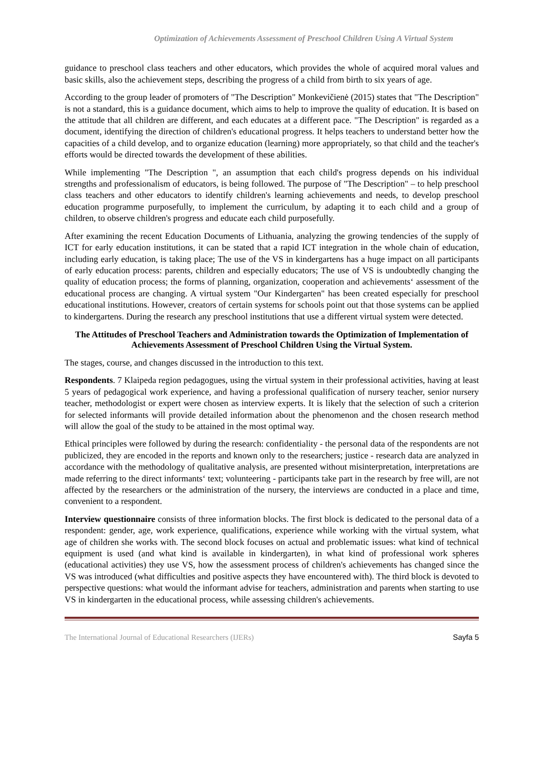Optimization of Achievements Assessment of Preschool Children Using A Virtual System
guidance to preschool class teachers and other educators, which provides the whole of acquired moral values and basic skills, also the achievement steps, describing the progress of a child from birth to six years of age.
According to the group leader of promoters of "The Description" Monkevičienė (2015) states that "The Description" is not a standard, this is a guidance document, which aims to help to improve the quality of education. It is based on the attitude that all children are different, and each educates at a different pace. "The Description" is regarded as a document, identifying the direction of children's educational progress. It helps teachers to understand better how the capacities of a child develop, and to organize education (learning) more appropriately, so that child and the teacher's efforts would be directed towards the development of these abilities.
While implementing "The Description ", an assumption that each child's progress depends on his individual strengths and professionalism of educators, is being followed. The purpose of "The Description" – to help preschool class teachers and other educators to identify children's learning achievements and needs, to develop preschool education programme purposefully, to implement the curriculum, by adapting it to each child and a group of children, to observe children's progress and educate each child purposefully.
After examining the recent Education Documents of Lithuania, analyzing the growing tendencies of the supply of ICT for early education institutions, it can be stated that a rapid ICT integration in the whole chain of education, including early education, is taking place; The use of the VS in kindergartens has a huge impact on all participants of early education process: parents, children and especially educators; The use of VS is undoubtedly changing the quality of education process; the forms of planning, organization, cooperation and achievements‘ assessment of the educational process are changing. A virtual system "Our Kindergarten" has been created especially for preschool educational institutions. However, creators of certain systems for schools point out that those systems can be applied to kindergartens. During the research any preschool institutions that use a different virtual system were detected.
The Attitudes of Preschool Teachers and Administration towards the Optimization of Implementation of Achievements Assessment of Preschool Children Using the Virtual System.
The stages, course, and changes discussed in the introduction to this text.
Respondents. 7 Klaipeda region pedagogues, using the virtual system in their professional activities, having at least 5 years of pedagogical work experience, and having a professional qualification of nursery teacher, senior nursery teacher, methodologist or expert were chosen as interview experts. It is likely that the selection of such a criterion for selected informants will provide detailed information about the phenomenon and the chosen research method will allow the goal of the study to be attained in the most optimal way.
Ethical principles were followed by during the research: confidentiality - the personal data of the respondents are not publicized, they are encoded in the reports and known only to the researchers; justice - research data are analyzed in accordance with the methodology of qualitative analysis, are presented without misinterpretation, interpretations are made referring to the direct informants‘ text; volunteering - participants take part in the research by free will, are not affected by the researchers or the administration of the nursery, the interviews are conducted in a place and time, convenient to a respondent.
Interview questionnaire consists of three information blocks. The first block is dedicated to the personal data of a respondent: gender, age, work experience, qualifications, experience while working with the virtual system, what age of children she works with. The second block focuses on actual and problematic issues: what kind of technical equipment is used (and what kind is available in kindergarten), in what kind of professional work spheres (educational activities) they use VS, how the assessment process of children's achievements has changed since the VS was introduced (what difficulties and positive aspects they have encountered with). The third block is devoted to perspective questions: what would the informant advise for teachers, administration and parents when starting to use VS in kindergarten in the educational process, while assessing children's achievements.
The International Journal of Educational Researchers (IJERs) Sayfa 5